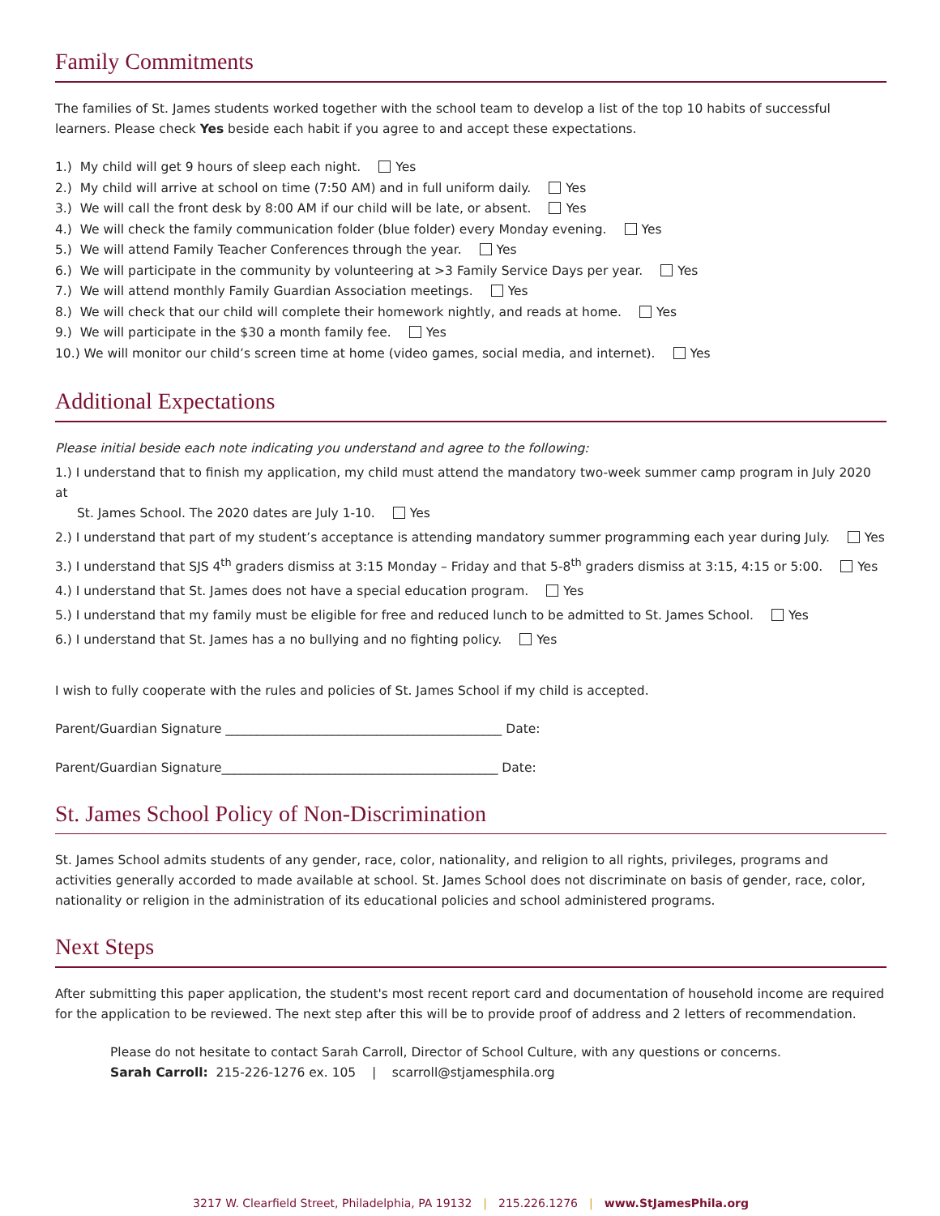Family Commitments
The families of St. James students worked together with the school team to develop a list of the top 10 habits of successful learners. Please check Yes beside each habit if you agree to and accept these expectations.
1.) My child will get 9 hours of sleep each night. Yes
2.) My child will arrive at school on time (7:50 AM) and in full uniform daily. Yes
3.) We will call the front desk by 8:00 AM if our child will be late, or absent. Yes
4.) We will check the family communication folder (blue folder) every Monday evening. Yes
5.) We will attend Family Teacher Conferences through the year. Yes
6.) We will participate in the community by volunteering at >3 Family Service Days per year. Yes
7.) We will attend monthly Family Guardian Association meetings. Yes
8.) We will check that our child will complete their homework nightly, and reads at home. Yes
9.) We will participate in the $30 a month family fee. Yes
10.) We will monitor our child’s screen time at home (video games, social media, and internet). Yes
Additional Expectations
Please initial beside each note indicating you understand and agree to the following:
1.) I understand that to finish my application, my child must attend the mandatory two-week summer camp program in July 2020 at
St. James School. The 2020 dates are July 1-10. Yes
2.) I understand that part of my student’s acceptance is attending mandatory summer programming each year during July. Yes
3.) I understand that SJS 4<sup>th</sup> graders dismiss at 3:15 Monday – Friday and that 5-8<sup>th</sup> graders dismiss at 3:15, 4:15 or 5:00. Yes
4.) I understand that St. James does not have a special education program. Yes
5.) I understand that my family must be eligible for free and reduced lunch to be admitted to St. James School. Yes
6.) I understand that St. James has a no bullying and no fighting policy. Yes
I wish to fully cooperate with the rules and policies of St. James School if my child is accepted.
Parent/Guardian Signature ____________________________________________ Date:
Parent/Guardian Signature____________________________________________ Date:
St. James School Policy of Non-Discrimination
St. James School admits students of any gender, race, color, nationality, and religion to all rights, privileges, programs and activities generally accorded to made available at school. St. James School does not discriminate on basis of gender, race, color, nationality or religion in the administration of its educational policies and school administered programs.
Next Steps
After submitting this paper application, the student's most recent report card and documentation of household income are required for the application to be reviewed. The next step after this will be to provide proof of address and 2 letters of recommendation.
Please do not hesitate to contact Sarah Carroll, Director of School Culture, with any questions or concerns.
Sarah Carroll: 215-226-1276 ex. 105 | scarroll@stjamesphila.org
3217 W. Clearfield Street, Philadelphia, PA 19132 | 215.226.1276 | www.StJamesPhila.org